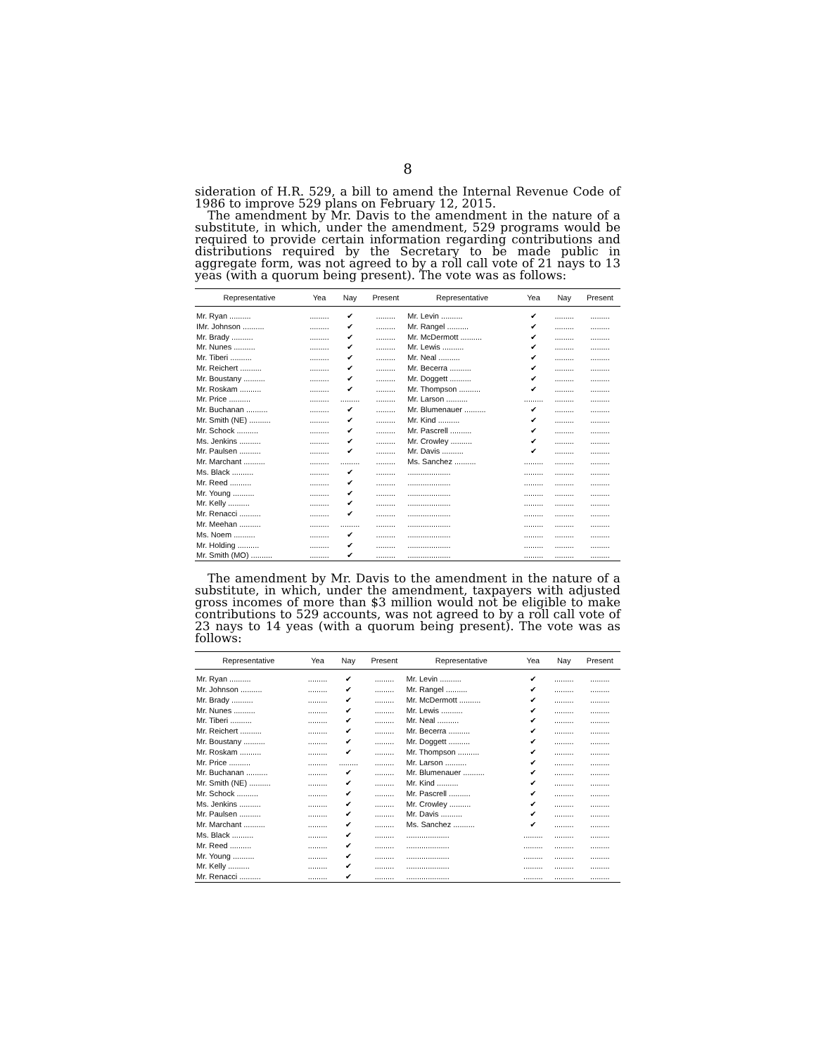8
sideration of H.R. 529, a bill to amend the Internal Revenue Code of 1986 to improve 529 plans on February 12, 2015.
The amendment by Mr. Davis to the amendment in the nature of a substitute, in which, under the amendment, 529 programs would be required to provide certain information regarding contributions and distributions required by the Secretary to be made public in aggregate form, was not agreed to by a roll call vote of 21 nays to 13 yeas (with a quorum being present). The vote was as follows:
| Representative | Yea | Nay | Present | Representative | Yea | Nay | Present |
| --- | --- | --- | --- | --- | --- | --- | --- |
| Mr. Ryan .......... | ......... | ✔ | ......... | Mr. Levin .......... | ✔ | ......... | ......... |
| IMr. Johnson .......... | ......... | ✔ | ......... | Mr. Rangel .......... | ✔ | ......... | ......... |
| Mr. Brady .......... | ......... | ✔ | ......... | Mr. McDermott .......... | ✔ | ......... | ......... |
| Mr. Nunes .......... | ......... | ✔ | ......... | Mr. Lewis .......... | ✔ | ......... | ......... |
| Mr. Tiberi .......... | ......... | ✔ | ......... | Mr. Neal .......... | ✔ | ......... | ......... |
| Mr. Reichert .......... | ......... | ✔ | ......... | Mr. Becerra .......... | ✔ | ......... | ......... |
| Mr. Boustany .......... | ......... | ✔ | ......... | Mr. Doggett .......... | ✔ | ......... | ......... |
| Mr. Roskam .......... | ......... | ✔ | ......... | Mr. Thompson .......... | ✔ | ......... | ......... |
| Mr. Price .......... | ......... | ......... | ......... | Mr. Larson .......... | ......... | ......... | ......... |
| Mr. Buchanan .......... | ......... | ✔ | ......... | Mr. Blumenauer .......... | ✔ | ......... | ......... |
| Mr. Smith (NE) .......... | ......... | ✔ | ......... | Mr. Kind .......... | ✔ | ......... | ......... |
| Mr. Schock .......... | ......... | ✔ | ......... | Mr. Pascrell .......... | ✔ | ......... | ......... |
| Ms. Jenkins .......... | ......... | ✔ | ......... | Mr. Crowley .......... | ✔ | ......... | ......... |
| Mr. Paulsen .......... | ......... | ✔ | ......... | Mr. Davis .......... | ✔ | ......... | ......... |
| Mr. Marchant .......... | ......... | ......... | ......... | Ms. Sanchez .......... | ......... | ......... | ......... |
| Ms. Black .......... | ......... | ✔ | ......... | .................... | ......... | ......... | ......... |
| Mr. Reed .......... | ......... | ✔ | ......... | .................... | ......... | ......... | ......... |
| Mr. Young .......... | ......... | ✔ | ......... | .................... | ......... | ......... | ......... |
| Mr. Kelly .......... | ......... | ✔ | ......... | .................... | ......... | ......... | ......... |
| Mr. Renacci .......... | ......... | ✔ | ......... | .................... | ......... | ......... | ......... |
| Mr. Meehan .......... | ......... | ......... | ......... | .................... | ......... | ......... | ......... |
| Ms. Noem .......... | ......... | ✔ | ......... | .................... | ......... | ......... | ......... |
| Mr. Holding .......... | ......... | ✔ | ......... | .................... | ......... | ......... | ......... |
| Mr. Smith (MO) .......... | ......... | ✔ | ......... | .................... | ......... | ......... | ......... |
The amendment by Mr. Davis to the amendment in the nature of a substitute, in which, under the amendment, taxpayers with adjusted gross incomes of more than $3 million would not be eligible to make contributions to 529 accounts, was not agreed to by a roll call vote of 23 nays to 14 yeas (with a quorum being present). The vote was as follows:
| Representative | Yea | Nay | Present | Representative | Yea | Nay | Present |
| --- | --- | --- | --- | --- | --- | --- | --- |
| Mr. Ryan .......... | ......... | ✔ | ......... | Mr. Levin .......... | ✔ | ......... | ......... |
| Mr. Johnson .......... | ......... | ✔ | ......... | Mr. Rangel .......... | ✔ | ......... | ......... |
| Mr. Brady .......... | ......... | ✔ | ......... | Mr. McDermott .......... | ✔ | ......... | ......... |
| Mr. Nunes .......... | ......... | ✔ | ......... | Mr. Lewis .......... | ✔ | ......... | ......... |
| Mr. Tiberi .......... | ......... | ✔ | ......... | Mr. Neal .......... | ✔ | ......... | ......... |
| Mr. Reichert .......... | ......... | ✔ | ......... | Mr. Becerra .......... | ✔ | ......... | ......... |
| Mr. Boustany .......... | ......... | ✔ | ......... | Mr. Doggett .......... | ✔ | ......... | ......... |
| Mr. Roskam .......... | ......... | ✔ | ......... | Mr. Thompson .......... | ✔ | ......... | ......... |
| Mr. Price .......... | ......... | ......... | ......... | Mr. Larson .......... | ✔ | ......... | ......... |
| Mr. Buchanan .......... | ......... | ✔ | ......... | Mr. Blumenauer .......... | ✔ | ......... | ......... |
| Mr. Smith (NE) .......... | ......... | ✔ | ......... | Mr. Kind .......... | ✔ | ......... | ......... |
| Mr. Schock .......... | ......... | ✔ | ......... | Mr. Pascrell .......... | ✔ | ......... | ......... |
| Ms. Jenkins .......... | ......... | ✔ | ......... | Mr. Crowley .......... | ✔ | ......... | ......... |
| Mr. Paulsen .......... | ......... | ✔ | ......... | Mr. Davis .......... | ✔ | ......... | ......... |
| Mr. Marchant .......... | ......... | ✔ | ......... | Ms. Sanchez .......... | ✔ | ......... | ......... |
| Ms. Black .......... | ......... | ✔ | ......... | .................... | ......... | ......... | ......... |
| Mr. Reed .......... | ......... | ✔ | ......... | .................... | ......... | ......... | ......... |
| Mr. Young .......... | ......... | ✔ | ......... | .................... | ......... | ......... | ......... |
| Mr. Kelly .......... | ......... | ✔ | ......... | .................... | ......... | ......... | ......... |
| Mr. Renacci .......... | ......... | ✔ | ......... | .................... | ......... | ......... | ......... |